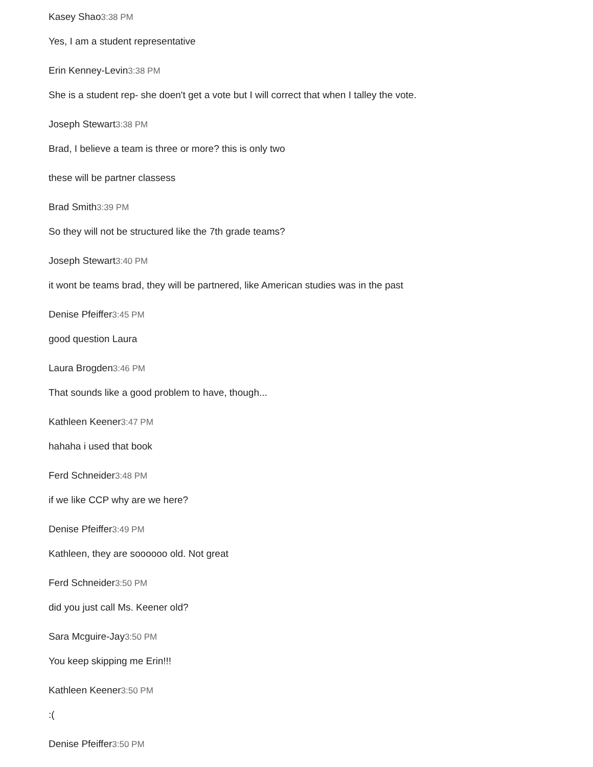Kasey Shao3:38 PM
Yes, I am a student representative
Erin Kenney-Levin3:38 PM
She is a student rep- she doen't get a vote but I will correct that when I talley the vote.
Joseph Stewart3:38 PM
Brad, I believe a team is three or more? this is only two
these will be partner classess
Brad Smith3:39 PM
So they will not be structured like the 7th grade teams?
Joseph Stewart3:40 PM
it wont be teams brad, they will be partnered, like American studies was in the past
Denise Pfeiffer3:45 PM
good question Laura
Laura Brogden3:46 PM
That sounds like a good problem to have, though...
Kathleen Keener3:47 PM
hahaha i used that book
Ferd Schneider3:48 PM
if we like CCP why are we here?
Denise Pfeiffer3:49 PM
Kathleen, they are soooooo old. Not great
Ferd Schneider3:50 PM
did you just call Ms. Keener old?
Sara Mcguire-Jay3:50 PM
You keep skipping me Erin!!!
Kathleen Keener3:50 PM
:(
Denise Pfeiffer3:50 PM